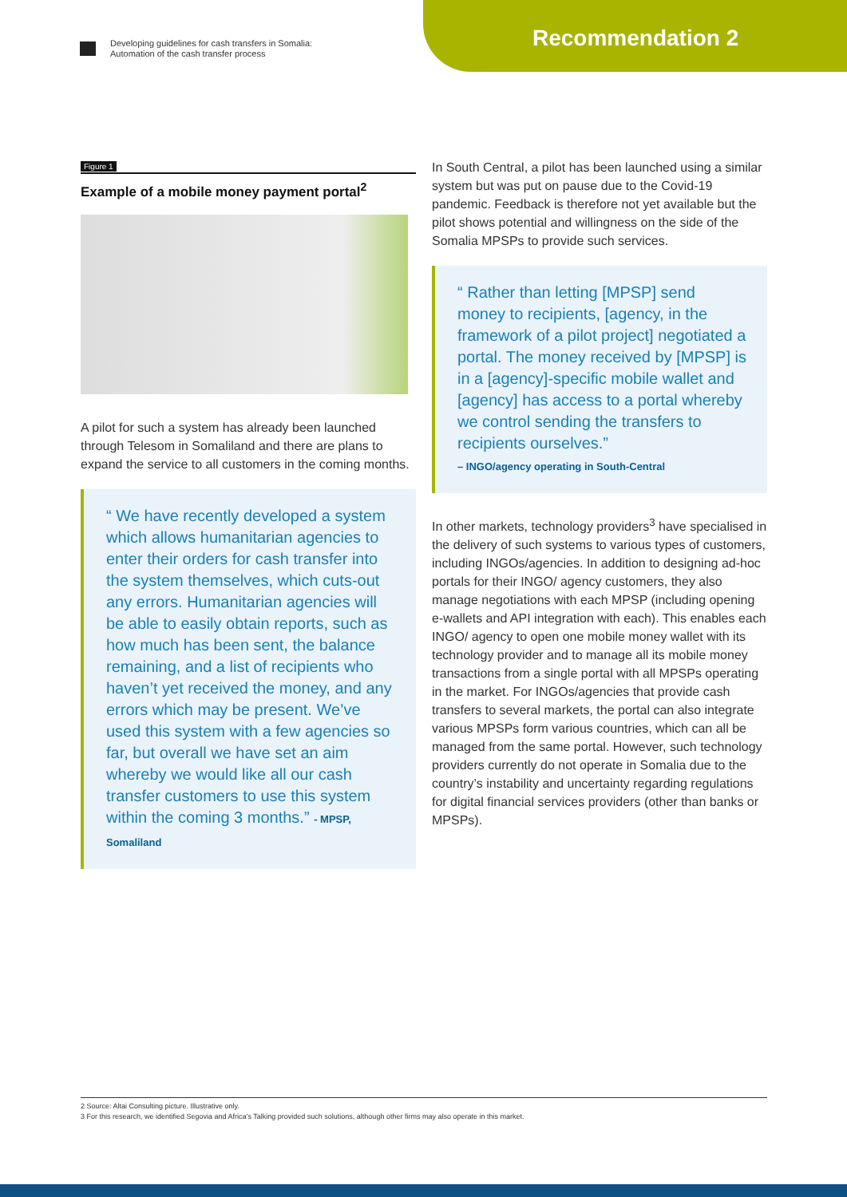Developing guidelines for cash transfers in Somalia:
Automation of the cash transfer process
Recommendation 2
Figure 1
Example of a mobile money payment portal<sup>2</sup>
A pilot for such a system has already been launched through Telesom in Somaliland and there are plans to expand the service to all customers in the coming months.
“ We have recently developed a system which allows humanitarian agencies to enter their orders for cash transfer into the system themselves, which cuts-out any errors. Humanitarian agencies will be able to easily obtain reports, such as how much has been sent, the balance remaining, and a list of recipients who haven’t yet received the money, and any errors which may be present. We’ve used this system with a few agencies so far, but overall we have set an aim whereby we would like all our cash transfer customers to use this system within the coming 3 months.” - MPSP, Somaliland
In South Central, a pilot has been launched using a similar system but was put on pause due to the Covid-19 pandemic. Feedback is therefore not yet available but the pilot shows potential and willingness on the side of the Somalia MPSPs to provide such services.
“ Rather than letting [MPSP] send money to recipients, [agency, in the framework of a pilot project] negotiated a portal. The money received by [MPSP] is in a [agency]-specific mobile wallet and [agency] has access to a portal whereby we control sending the transfers to recipients ourselves.”
– INGO/agency operating in South-Central
In other markets, technology providers<sup>3</sup> have specialised in the delivery of such systems to various types of customers, including INGOs/agencies. In addition to designing ad-hoc portals for their INGO/ agency customers, they also manage negotiations with each MPSP (including opening e-wallets and API integration with each). This enables each INGO/ agency to open one mobile money wallet with its technology provider and to manage all its mobile money transactions from a single portal with all MPSPs operating in the market. For INGOs/agencies that provide cash transfers to several markets, the portal can also integrate various MPSPs form various countries, which can all be managed from the same portal. However, such technology providers currently do not operate in Somalia due to the country’s instability and uncertainty regarding regulations for digital financial services providers (other than banks or MPSPs).
2 Source: Altai Consulting picture. Illustrative only.
3 For this research, we identified Segovia and Africa’s Talking provided such solutions, although other firms may also operate in this market.